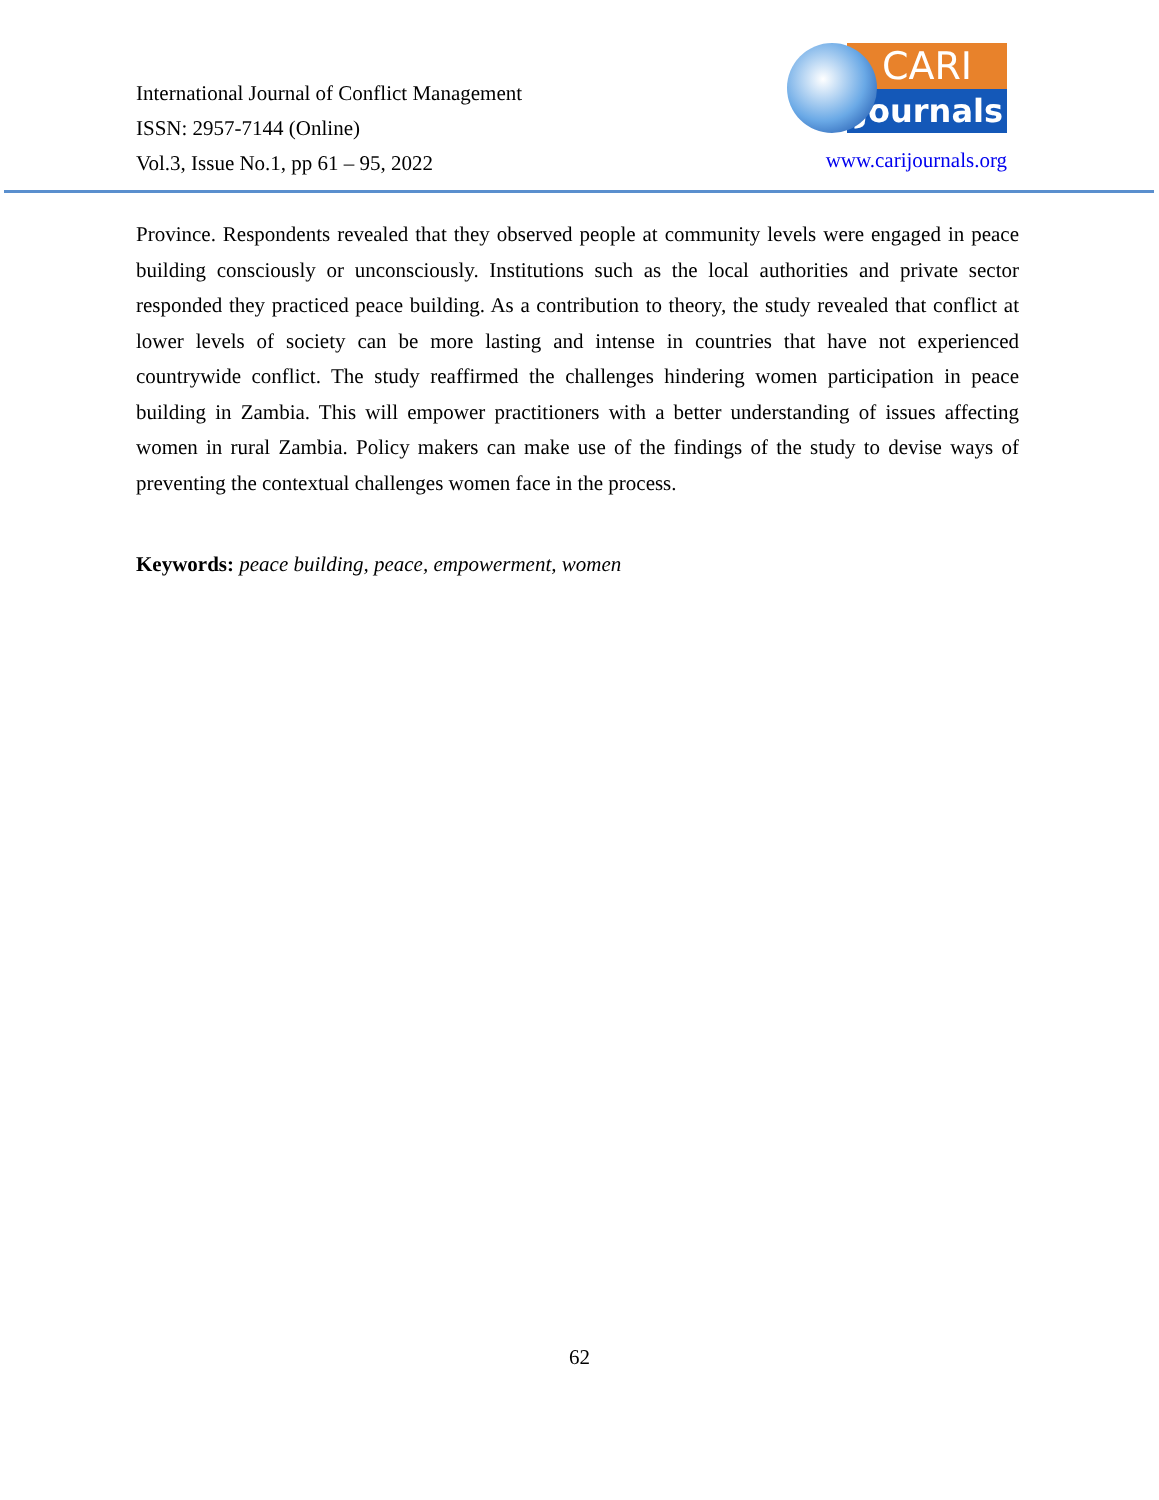International Journal of Conflict Management
ISSN: 2957-7144 (Online)
Vol.3, Issue No.1, pp 61 – 95, 2022
CARI
Journals
www.carijournals.org
Province. Respondents revealed that they observed people at community levels were engaged in peace building consciously or unconsciously. Institutions such as the local authorities and private sector responded they practiced peace building. As a contribution to theory, the study revealed that conflict at lower levels of society can be more lasting and intense in countries that have not experienced countrywide conflict. The study reaffirmed the challenges hindering women participation in peace building in Zambia. This will empower practitioners with a better understanding of issues affecting women in rural Zambia. Policy makers can make use of the findings of the study to devise ways of preventing the contextual challenges women face in the process.
Keywords: peace building, peace, empowerment, women
62